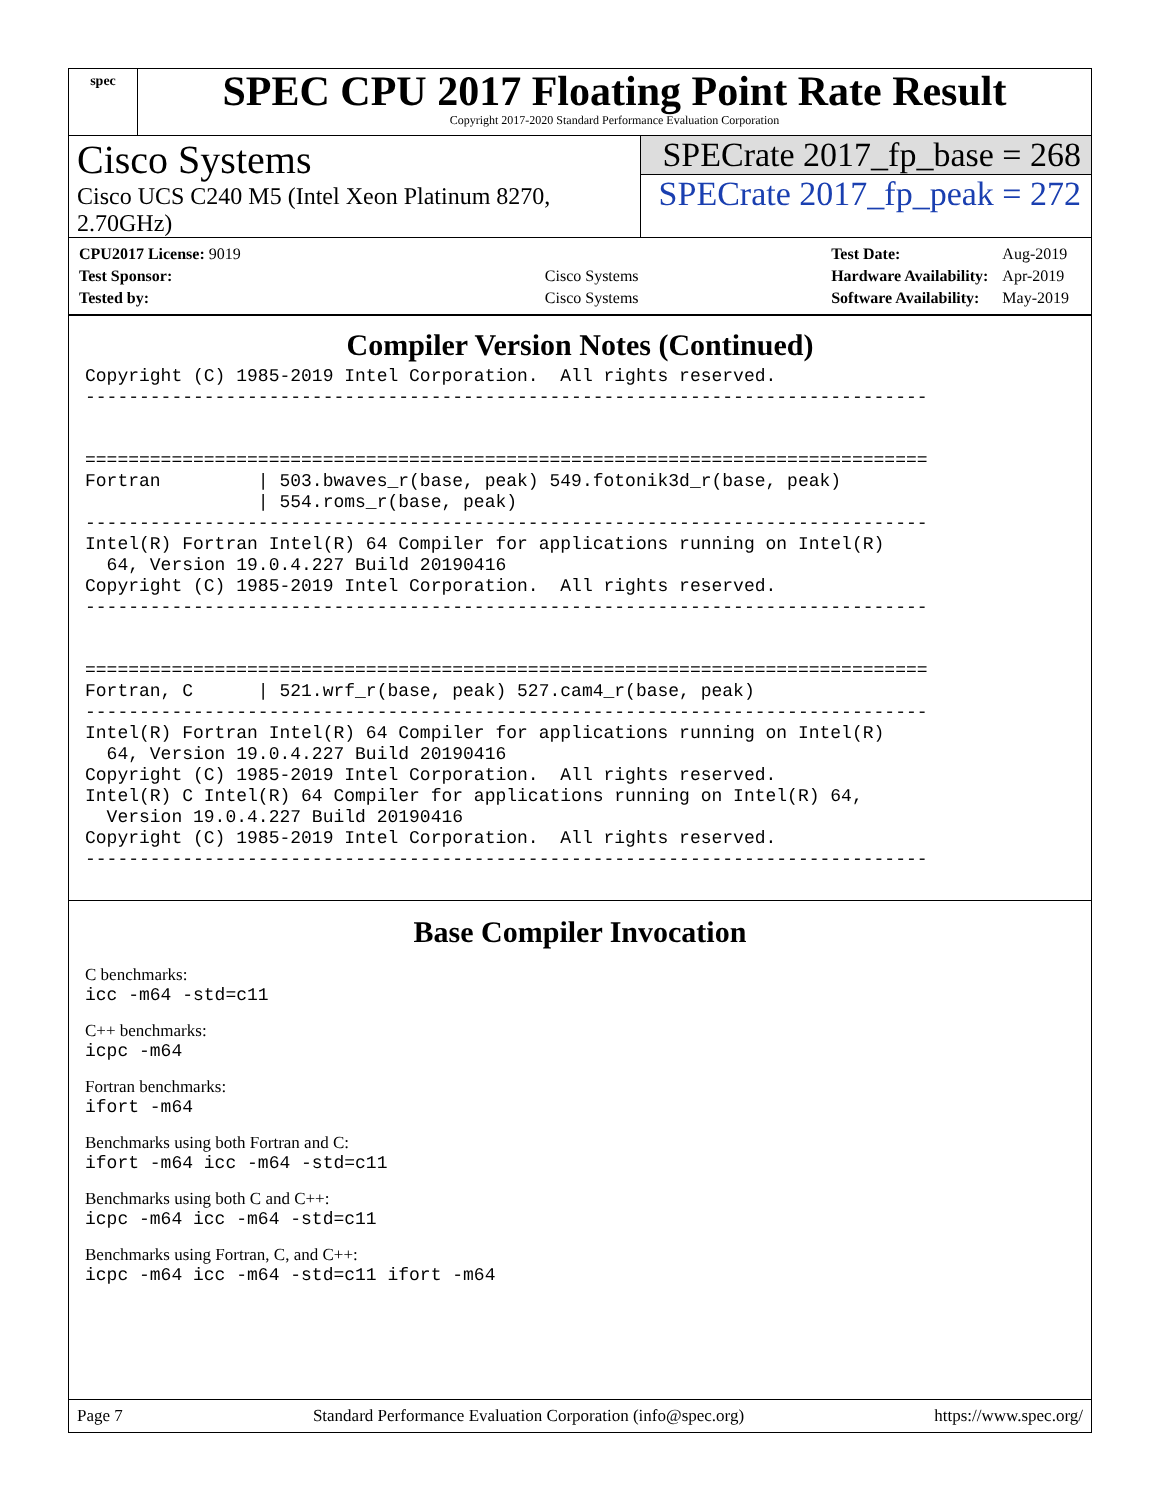spec
SPEC CPU 2017 Floating Point Rate Result
Copyright 2017-2020 Standard Performance Evaluation Corporation
Cisco Systems
Cisco UCS C240 M5 (Intel Xeon Platinum 8270, 2.70GHz)
SPECrate 2017_fp_base = 268
SPECrate 2017_fp_peak = 272
| CPU2017 License: 9019 | |
| Test Sponsor: | Cisco Systems |
| Tested by: | Cisco Systems |
| Test Date: | Aug-2019 |
| Hardware Availability: | Apr-2019 |
| Software Availability: | May-2019 |
Compiler Version Notes (Continued)
Copyright (C) 1985-2019 Intel Corporation.  All rights reserved.
------------------------------------------------------------------------------


==============================================================================
Fortran         | 503.bwaves_r(base, peak) 549.fotonik3d_r(base, peak)
                | 554.roms_r(base, peak)
------------------------------------------------------------------------------
Intel(R) Fortran Intel(R) 64 Compiler for applications running on Intel(R)
  64, Version 19.0.4.227 Build 20190416
Copyright (C) 1985-2019 Intel Corporation.  All rights reserved.
------------------------------------------------------------------------------


==============================================================================
Fortran, C      | 521.wrf_r(base, peak) 527.cam4_r(base, peak)
------------------------------------------------------------------------------
Intel(R) Fortran Intel(R) 64 Compiler for applications running on Intel(R)
  64, Version 19.0.4.227 Build 20190416
Copyright (C) 1985-2019 Intel Corporation.  All rights reserved.
Intel(R) C Intel(R) 64 Compiler for applications running on Intel(R) 64,
  Version 19.0.4.227 Build 20190416
Copyright (C) 1985-2019 Intel Corporation.  All rights reserved.
------------------------------------------------------------------------------
Base Compiler Invocation
C benchmarks:
icc -m64 -std=c11
C++ benchmarks:
icpc -m64
Fortran benchmarks:
ifort -m64
Benchmarks using both Fortran and C:
ifort -m64 icc -m64 -std=c11
Benchmarks using both C and C++:
icpc -m64 icc -m64 -std=c11
Benchmarks using Fortran, C, and C++:
icpc -m64 icc -m64 -std=c11 ifort -m64
Page 7 Standard Performance Evaluation Corporation (info@spec.org) https://www.spec.org/